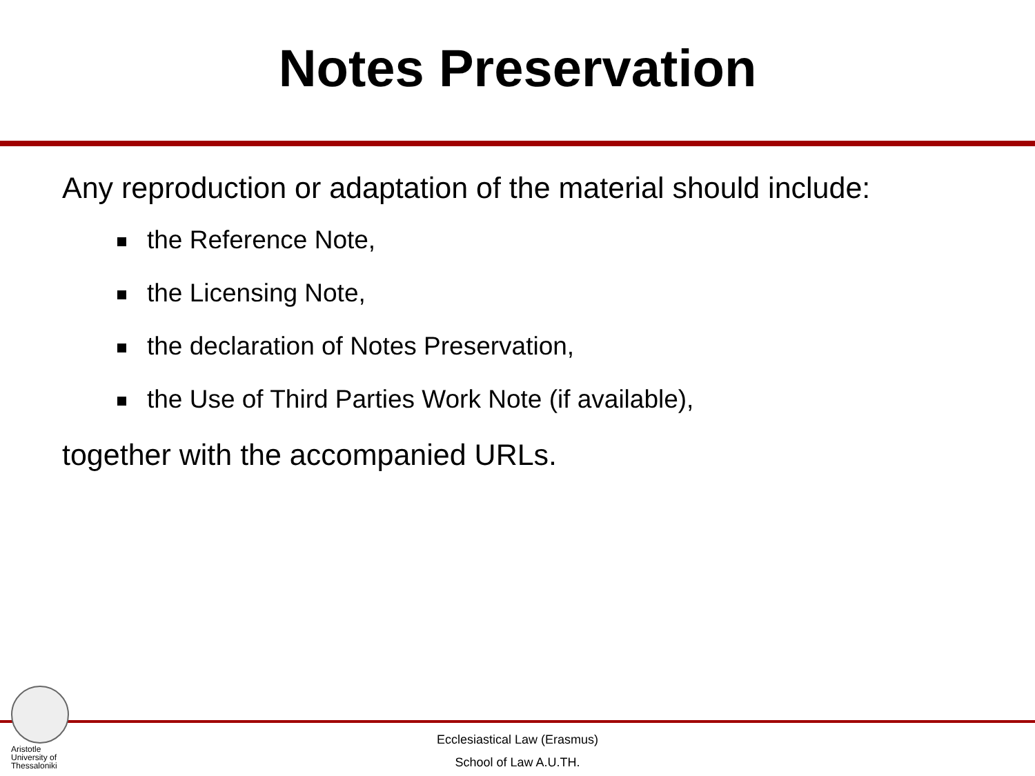Notes Preservation
Any reproduction or adaptation of the material should include:
the Reference Note,
the Licensing Note,
the declaration of Notes Preservation,
the Use of Third Parties Work Note (if available),
together with the accompanied URLs.
Aristotle
University of
Thessaloniki
Ecclesiastical Law (Erasmus)
School of Law A.U.TH.